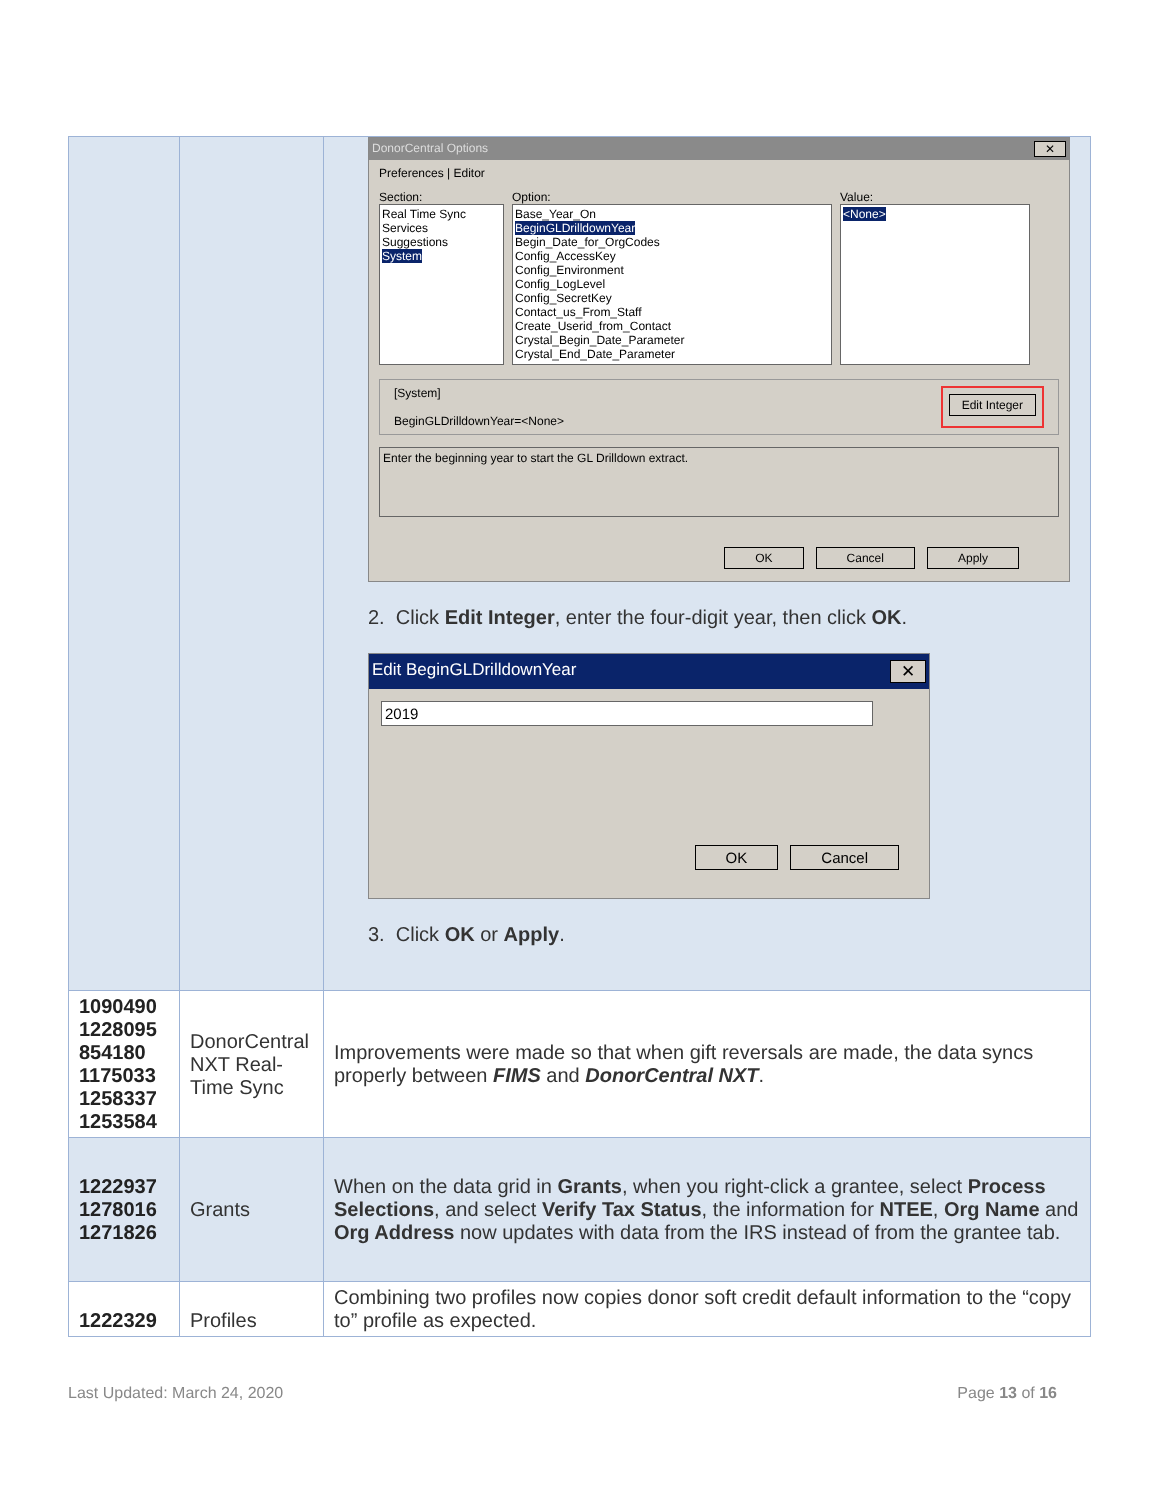| | | DonorCentral Options ✕ Preferences / Editor Section: Real Time Sync Services Suggestions System Option: Base_Year_On BeginGLDrilldownYear Begin_Date_for_OrgCodes Config_AccessKey Config_Environment Config_LogLevel Config_SecretKey Contact_us_From_Staff Create_Userid_from_Contact Crystal_Begin_Date_Parameter Crystal_End_Date_Parameter Value: <None> [System] BeginGLDrilldownYear=<None> Edit Integer Enter the beginning year to start the GL Drilldown extract. OK Cancel Apply 2. Click Edit Integer , enter the four-digit year, then click OK . Edit BeginGLDrilldownYear ✕ 2019 OK Cancel 3. Click OK or Apply . |
| 1090490 1228095 854180 1175033 1258337 1253584 | DonorCentral NXT Real-Time Sync | Improvements were made so that when gift reversals are made, the data syncs properly between FIMS and DonorCentral NXT . |
| 1222937 1278016 1271826 | Grants | When on the data grid in Grants , when you right-click a grantee, select Process Selections , and select Verify Tax Status , the information for NTEE , Org Name and Org Address now updates with data from the IRS instead of from the grantee tab. |
| 1222329 | Profiles | Combining two profiles now copies donor soft credit default information to the “copy to” profile as expected. |
Last Updated: March 24, 2020 Page 13 of 16